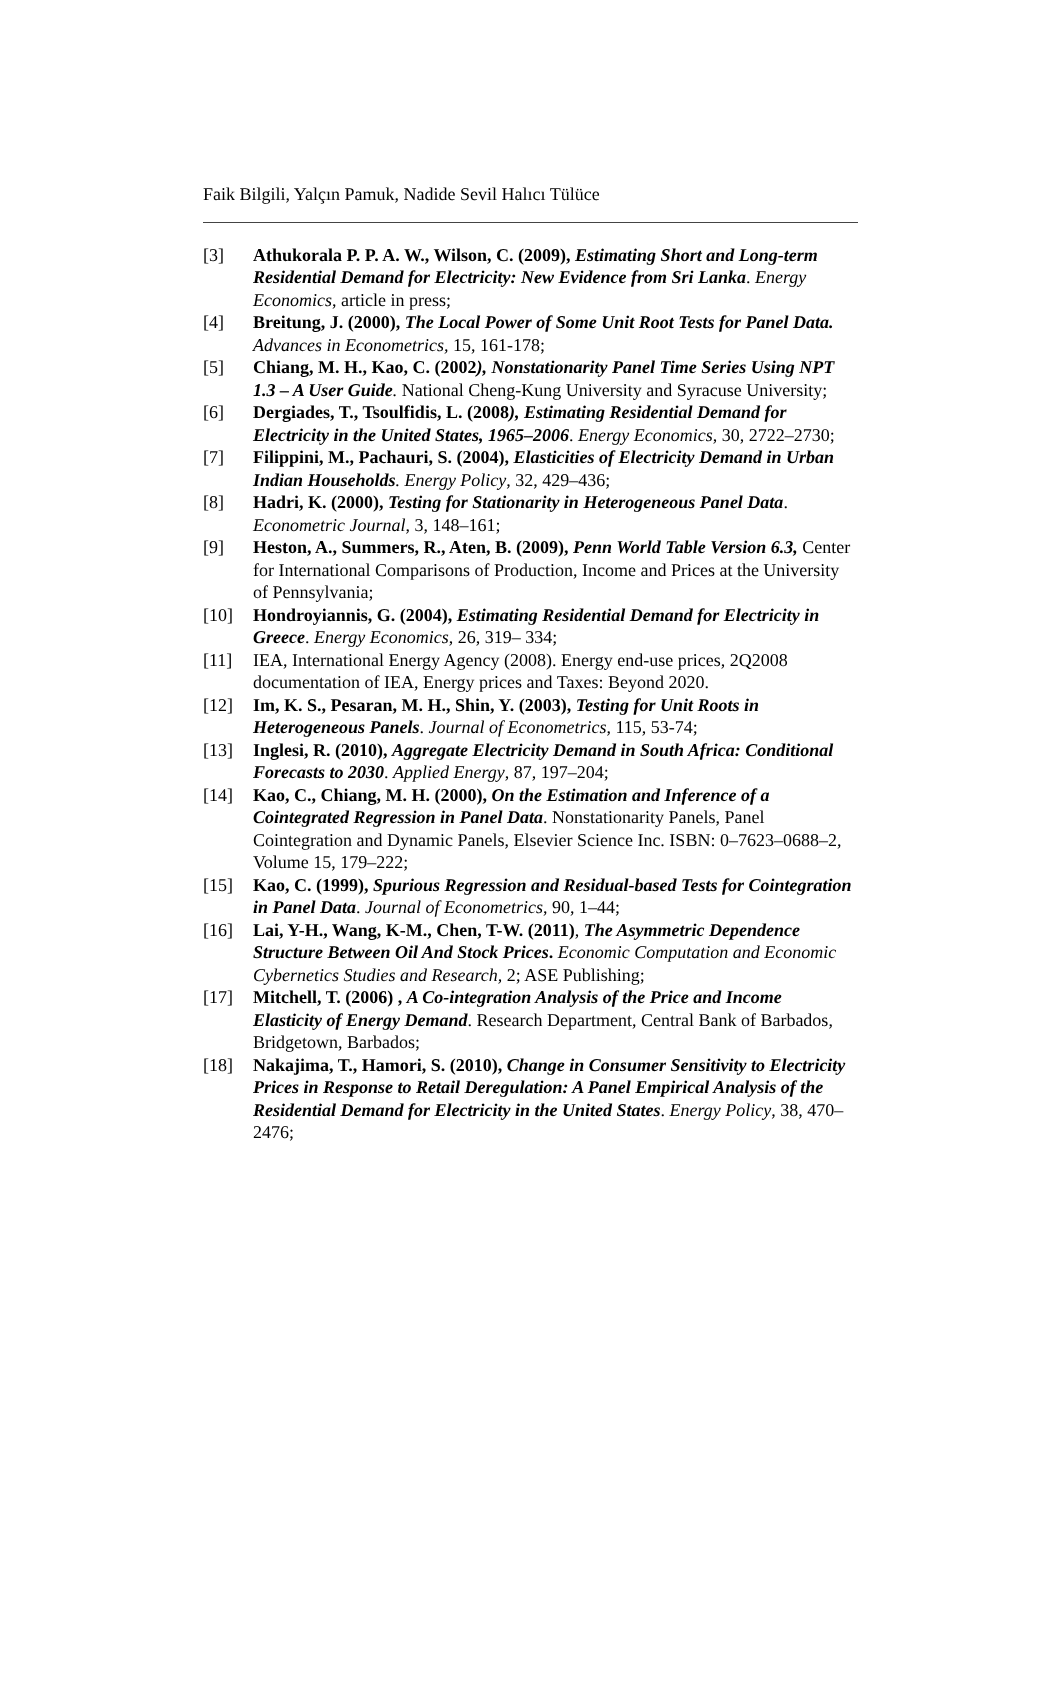Faik Bilgili, Yalçın Pamuk, Nadide Sevil Halıcı Tülüce
[3] Athukorala P. P. A. W., Wilson, C. (2009), Estimating Short and Long-term Residential Demand for Electricity: New Evidence from Sri Lanka. Energy Economics, article in press;
[4] Breitung, J. (2000), The Local Power of Some Unit Root Tests for Panel Data. Advances in Econometrics, 15, 161-178;
[5] Chiang, M. H., Kao, C. (2002), Nonstationarity Panel Time Series Using NPT 1.3 – A User Guide. National Cheng-Kung University and Syracuse University;
[6] Dergiades, T., Tsoulfidis, L. (2008), Estimating Residential Demand for Electricity in the United States, 1965–2006. Energy Economics, 30, 2722–2730;
[7] Filippini, M., Pachauri, S. (2004), Elasticities of Electricity Demand in Urban Indian Households. Energy Policy, 32, 429–436;
[8] Hadri, K. (2000), Testing for Stationarity in Heterogeneous Panel Data. Econometric Journal, 3, 148–161;
[9] Heston, A., Summers, R., Aten, B. (2009), Penn World Table Version 6.3, Center for International Comparisons of Production, Income and Prices at the University of Pennsylvania;
[10] Hondroyiannis, G. (2004), Estimating Residential Demand for Electricity in Greece. Energy Economics, 26, 319– 334;
[11] IEA, International Energy Agency (2008). Energy end-use prices, 2Q2008 documentation of IEA, Energy prices and Taxes: Beyond 2020.
[12] Im, K. S., Pesaran, M. H., Shin, Y. (2003), Testing for Unit Roots in Heterogeneous Panels. Journal of Econometrics, 115, 53-74;
[13] Inglesi, R. (2010), Aggregate Electricity Demand in South Africa: Conditional Forecasts to 2030. Applied Energy, 87, 197–204;
[14] Kao, C., Chiang, M. H. (2000), On the Estimation and Inference of a Cointegrated Regression in Panel Data. Nonstationarity Panels, Panel Cointegration and Dynamic Panels, Elsevier Science Inc. ISBN: 0–7623–0688–2, Volume 15, 179–222;
[15] Kao, C. (1999), Spurious Regression and Residual-based Tests for Cointegration in Panel Data. Journal of Econometrics, 90, 1–44;
[16] Lai, Y-H., Wang, K-M., Chen, T-W. (2011), The Asymmetric Dependence Structure Between Oil And Stock Prices. Economic Computation and Economic Cybernetics Studies and Research, 2; ASE Publishing;
[17] Mitchell, T. (2006) , A Co-integration Analysis of the Price and Income Elasticity of Energy Demand. Research Department, Central Bank of Barbados, Bridgetown, Barbados;
[18] Nakajima, T., Hamori, S. (2010), Change in Consumer Sensitivity to Electricity Prices in Response to Retail Deregulation: A Panel Empirical Analysis of the Residential Demand for Electricity in the United States. Energy Policy, 38, 470–2476;